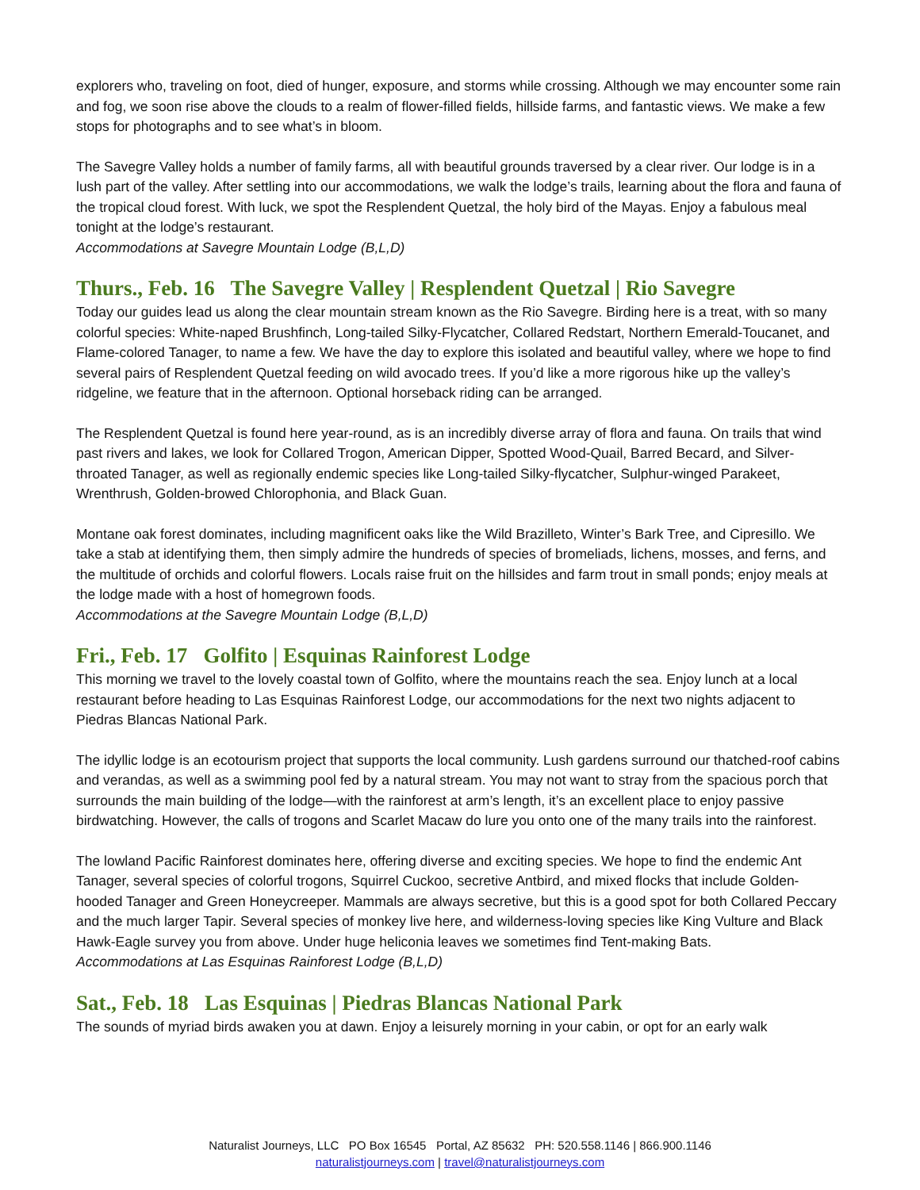explorers who, traveling on foot, died of hunger, exposure, and storms while crossing. Although we may encounter some rain and fog, we soon rise above the clouds to a realm of flower-filled fields, hillside farms, and fantastic views. We make a few stops for photographs and to see what’s in bloom.
The Savegre Valley holds a number of family farms, all with beautiful grounds traversed by a clear river. Our lodge is in a lush part of the valley. After settling into our accommodations, we walk the lodge’s trails, learning about the flora and fauna of the tropical cloud forest. With luck, we spot the Resplendent Quetzal, the holy bird of the Mayas. Enjoy a fabulous meal tonight at the lodge’s restaurant.
Accommodations at Savegre Mountain Lodge (B,L,D)
Thurs., Feb. 16 The Savegre Valley | Resplendent Quetzal | Rio Savegre
Today our guides lead us along the clear mountain stream known as the Rio Savegre. Birding here is a treat, with so many colorful species: White-naped Brushfinch, Long-tailed Silky-Flycatcher, Collared Redstart, Northern Emerald-Toucanet, and Flame-colored Tanager, to name a few. We have the day to explore this isolated and beautiful valley, where we hope to find several pairs of Resplendent Quetzal feeding on wild avocado trees. If you’d like a more rigorous hike up the valley’s ridgeline, we feature that in the afternoon. Optional horseback riding can be arranged.
The Resplendent Quetzal is found here year-round, as is an incredibly diverse array of flora and fauna. On trails that wind past rivers and lakes, we look for Collared Trogon, American Dipper, Spotted Wood-Quail, Barred Becard, and Silver-throated Tanager, as well as regionally endemic species like Long-tailed Silky-flycatcher, Sulphur-winged Parakeet, Wrenthrush, Golden-browed Chlorophonia, and Black Guan.
Montane oak forest dominates, including magnificent oaks like the Wild Brazilleto, Winter’s Bark Tree, and Cipresillo. We take a stab at identifying them, then simply admire the hundreds of species of bromeliads, lichens, mosses, and ferns, and the multitude of orchids and colorful flowers. Locals raise fruit on the hillsides and farm trout in small ponds; enjoy meals at the lodge made with a host of homegrown foods.
Accommodations at the Savegre Mountain Lodge (B,L,D)
Fri., Feb. 17 Golfito | Esquinas Rainforest Lodge
This morning we travel to the lovely coastal town of Golfito, where the mountains reach the sea. Enjoy lunch at a local restaurant before heading to Las Esquinas Rainforest Lodge, our accommodations for the next two nights adjacent to Piedras Blancas National Park.
The idyllic lodge is an ecotourism project that supports the local community. Lush gardens surround our thatched-roof cabins and verandas, as well as a swimming pool fed by a natural stream. You may not want to stray from the spacious porch that surrounds the main building of the lodge—with the rainforest at arm’s length, it’s an excellent place to enjoy passive birdwatching. However, the calls of trogons and Scarlet Macaw do lure you onto one of the many trails into the rainforest.
The lowland Pacific Rainforest dominates here, offering diverse and exciting species. We hope to find the endemic Ant Tanager, several species of colorful trogons, Squirrel Cuckoo, secretive Antbird, and mixed flocks that include Golden-hooded Tanager and Green Honeycreeper. Mammals are always secretive, but this is a good spot for both Collared Peccary and the much larger Tapir. Several species of monkey live here, and wilderness-loving species like King Vulture and Black Hawk-Eagle survey you from above. Under huge heliconia leaves we sometimes find Tent-making Bats.
Accommodations at Las Esquinas Rainforest Lodge (B,L,D)
Sat., Feb. 18 Las Esquinas | Piedras Blancas National Park
The sounds of myriad birds awaken you at dawn. Enjoy a leisurely morning in your cabin, or opt for an early walk
Naturalist Journeys, LLC PO Box 16545 Portal, AZ 85632 PH: 520.558.1146 | 866.900.1146
naturalistjourneys.com | travel@naturalistjourneys.com